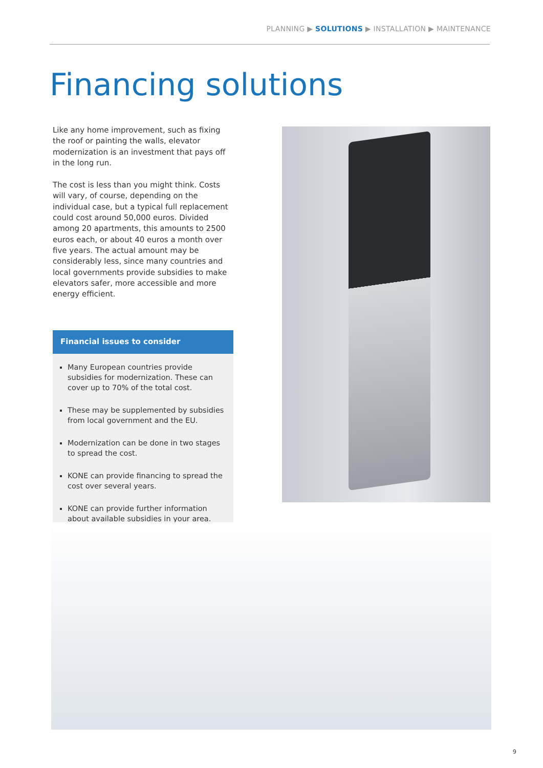PLANNING ▶ SOLUTIONS ▶ INSTALLATION ▶ MAINTENANCE
Financing solutions
Like any home improvement, such as fixing the roof or painting the walls, elevator modernization is an investment that pays off in the long run.
The cost is less than you might think. Costs will vary, of course, depending on the individual case, but a typical full replacement could cost around 50,000 euros. Divided among 20 apartments, this amounts to 2500 euros each, or about 40 euros a month over five years. The actual amount may be considerably less, since many countries and local governments provide subsidies to make elevators safer, more accessible and more energy efficient.
Financial issues to consider
Many European countries provide subsidies for modernization. These can cover up to 70% of the total cost.
These may be supplemented by subsidies from local government and the EU.
Modernization can be done in two stages to spread the cost.
KONE can provide financing to spread the cost over several years.
KONE can provide further information about available subsidies in your area.
9